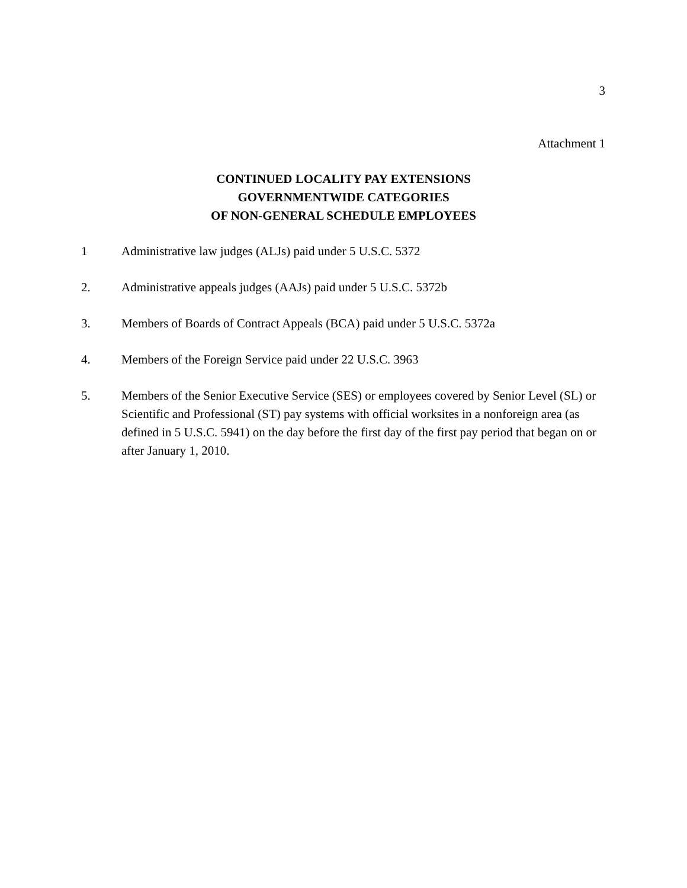3
Attachment 1
CONTINUED LOCALITY PAY EXTENSIONS
GOVERNMENTWIDE CATEGORIES
OF NON-GENERAL SCHEDULE EMPLOYEES
1 Administrative law judges (ALJs) paid under 5 U.S.C. 5372
2. Administrative appeals judges (AAJs) paid under 5 U.S.C. 5372b
3. Members of Boards of Contract Appeals (BCA) paid under 5 U.S.C. 5372a
4. Members of the Foreign Service paid under 22 U.S.C. 3963
5. Members of the Senior Executive Service (SES) or employees covered by Senior Level (SL) or Scientific and Professional (ST) pay systems with official worksites in a nonforeign area (as defined in 5 U.S.C. 5941) on the day before the first day of the first pay period that began on or after January 1, 2010.